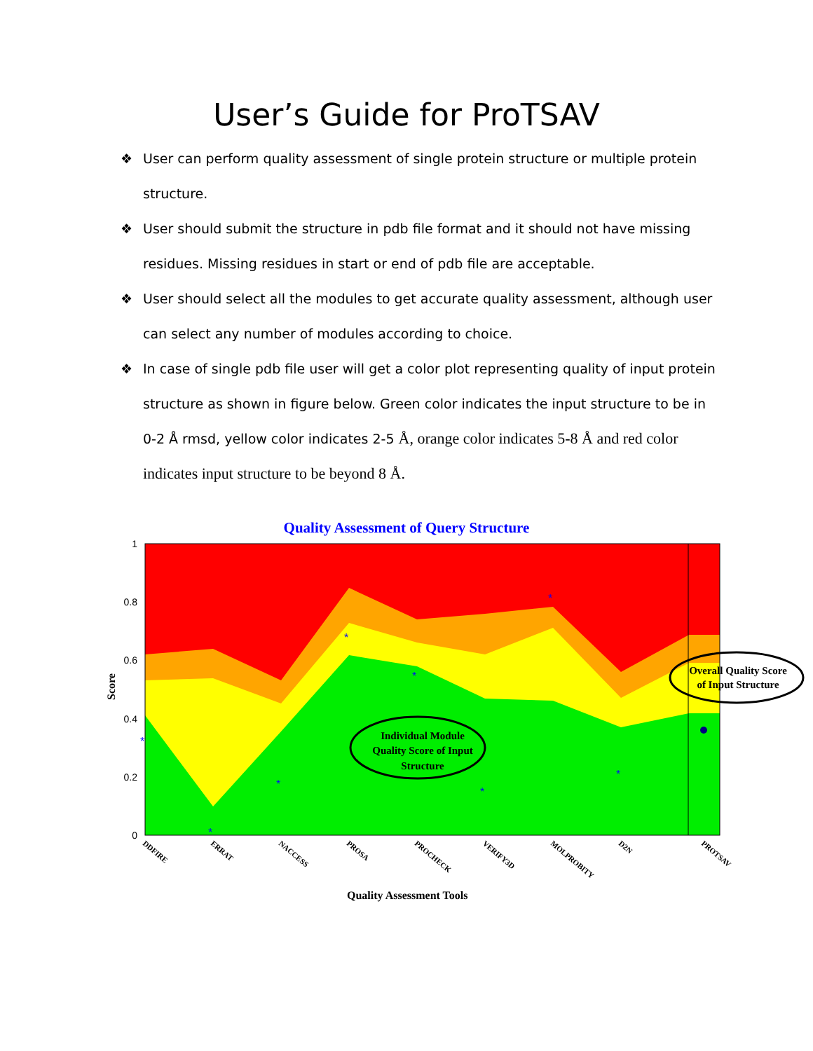User’s Guide for ProTSAV
❖ User can perform quality assessment of single protein structure or multiple protein structure.
❖ User should submit the structure in pdb file format and it should not have missing residues. Missing residues in start or end of pdb file are acceptable.
❖ User should select all the modules to get accurate quality assessment, although user can select any number of modules according to choice.
❖ In case of single pdb file user will get a color plot representing quality of input protein structure as shown in figure below. Green color indicates the input structure to be in 0-2 Å rmsd, yellow color indicates 2-5 Å, orange color indicates 5-8 Å and red color indicates input structure to be beyond 8 Å.
Quality Assessment of Query Structure
Score
1
0.8
0.6
0.4
0.2
0
*
*
*
*
*
*
*
*
DDFIRE
ERRAT
NACCESS
PROSA
PROCHECK
VERIFY3D
MOLPROBITY
D2N
PROTSAV
Individual Module
Quality Score of Input
Structure
Overall Quality Score
of Input Structure
Quality Assessment Tools